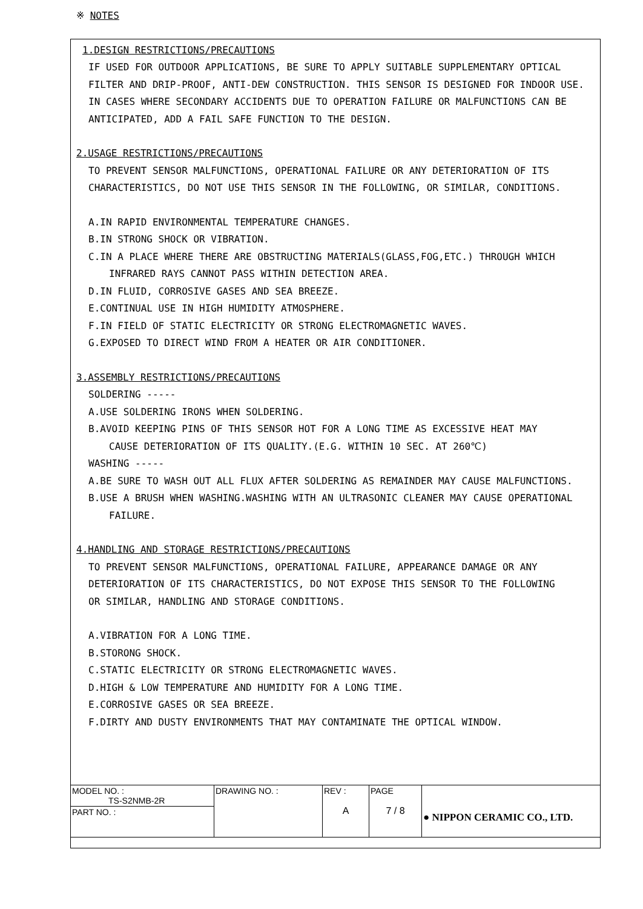※ NOTES
1.DESIGN RESTRICTIONS/PRECAUTIONS
IF USED FOR OUTDOOR APPLICATIONS, BE SURE TO APPLY SUITABLE SUPPLEMENTARY OPTICAL
FILTER AND DRIP-PROOF, ANTI-DEW CONSTRUCTION. THIS SENSOR IS DESIGNED FOR INDOOR USE.
IN CASES WHERE SECONDARY ACCIDENTS DUE TO OPERATION FAILURE OR MALFUNCTIONS CAN BE
ANTICIPATED, ADD A FAIL SAFE FUNCTION TO THE DESIGN.
2.USAGE RESTRICTIONS/PRECAUTIONS
TO PREVENT SENSOR MALFUNCTIONS, OPERATIONAL FAILURE OR ANY DETERIORATION OF ITS
CHARACTERISTICS, DO NOT USE THIS SENSOR IN THE FOLLOWING, OR SIMILAR, CONDITIONS.
A.IN RAPID ENVIRONMENTAL TEMPERATURE CHANGES.
B.IN STRONG SHOCK OR VIBRATION.
C.IN A PLACE WHERE THERE ARE OBSTRUCTING MATERIALS(GLASS,FOG,ETC.) THROUGH WHICH
INFRARED RAYS CANNOT PASS WITHIN DETECTION AREA.
D.IN FLUID, CORROSIVE GASES AND SEA BREEZE.
E.CONTINUAL USE IN HIGH HUMIDITY ATMOSPHERE.
F.IN FIELD OF STATIC ELECTRICITY OR STRONG ELECTROMAGNETIC WAVES.
G.EXPOSED TO DIRECT WIND FROM A HEATER OR AIR CONDITIONER.
3.ASSEMBLY RESTRICTIONS/PRECAUTIONS
SOLDERING -----
A.USE SOLDERING IRONS WHEN SOLDERING.
B.AVOID KEEPING PINS OF THIS SENSOR HOT FOR A LONG TIME AS EXCESSIVE HEAT MAY
CAUSE DETERIORATION OF ITS QUALITY.(E.G. WITHIN 10 SEC. AT 260℃)
WASHING -----
A.BE SURE TO WASH OUT ALL FLUX AFTER SOLDERING AS REMAINDER MAY CAUSE MALFUNCTIONS.
B.USE A BRUSH WHEN WASHING.WASHING WITH AN ULTRASONIC CLEANER MAY CAUSE OPERATIONAL
FAILURE.
4.HANDLING AND STORAGE RESTRICTIONS/PRECAUTIONS
TO PREVENT SENSOR MALFUNCTIONS, OPERATIONAL FAILURE, APPEARANCE DAMAGE OR ANY
DETERIORATION OF ITS CHARACTERISTICS, DO NOT EXPOSE THIS SENSOR TO THE FOLLOWING
OR SIMILAR, HANDLING AND STORAGE CONDITIONS.
A.VIBRATION FOR A LONG TIME.
B.STORONG SHOCK.
C.STATIC ELECTRICITY OR STRONG ELECTROMAGNETIC WAVES.
D.HIGH & LOW TEMPERATURE AND HUMIDITY FOR A LONG TIME.
E.CORROSIVE GASES OR SEA BREEZE.
F.DIRTY AND DUSTY ENVIRONMENTS THAT MAY CONTAMINATE THE OPTICAL WINDOW.
| MODEL NO. : TS-S2NMB-2R | DRAWING NO. : | REV : A | PAGE 7 / 8 | ● NIPPON CERAMIC CO., LTD. |
| PART NO. : | | | | |